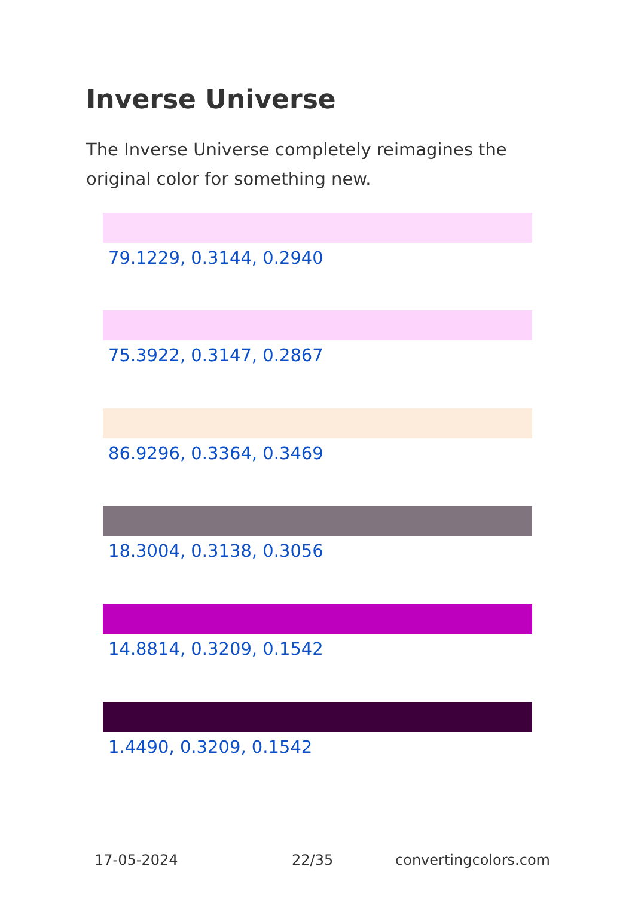Inverse Universe
The Inverse Universe completely reimagines the original color for something new.
79.1229, 0.3144, 0.2940
75.3922, 0.3147, 0.2867
86.9296, 0.3364, 0.3469
18.3004, 0.3138, 0.3056
14.8814, 0.3209, 0.1542
1.4490, 0.3209, 0.1542
17-05-2024 22/35 convertingcolors.com